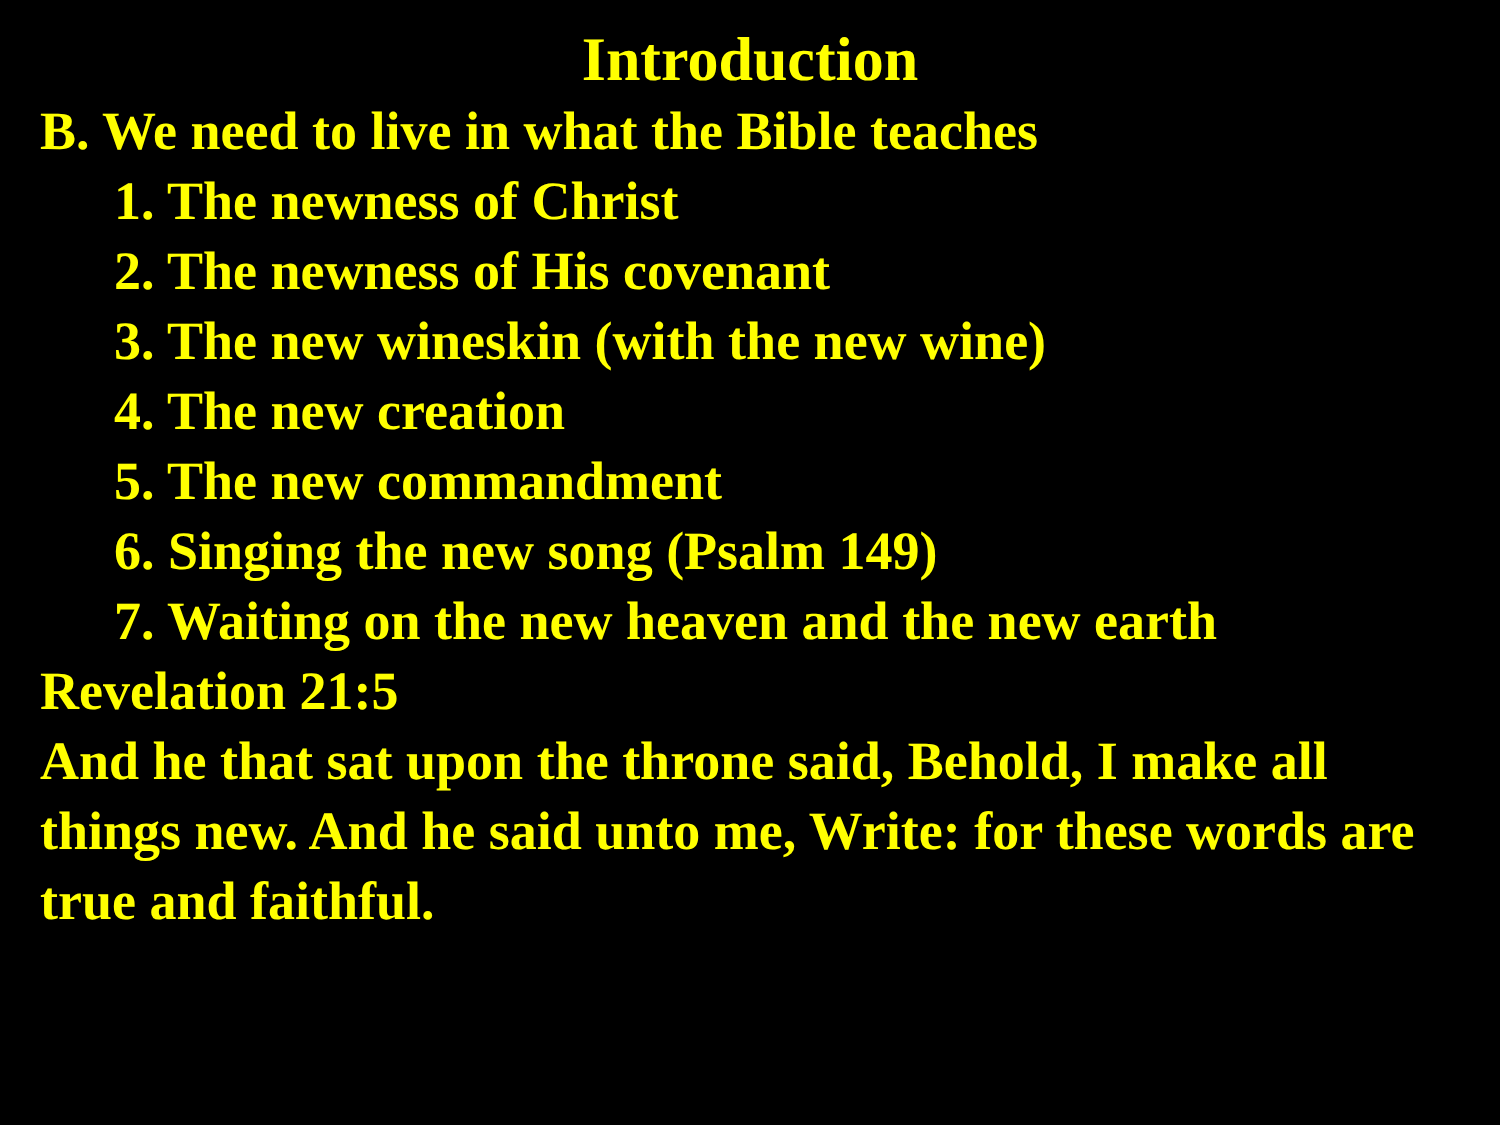Introduction
B. We need to live in what the Bible teaches
1. The newness of Christ
2. The newness of His covenant
3. The new wineskin (with the new wine)
4. The new creation
5. The new commandment
6. Singing the new song (Psalm 149)
7. Waiting on the new heaven and the new earth
Revelation 21:5
And he that sat upon the throne said, Behold, I make all things new. And he said unto me, Write: for these words are true and faithful.